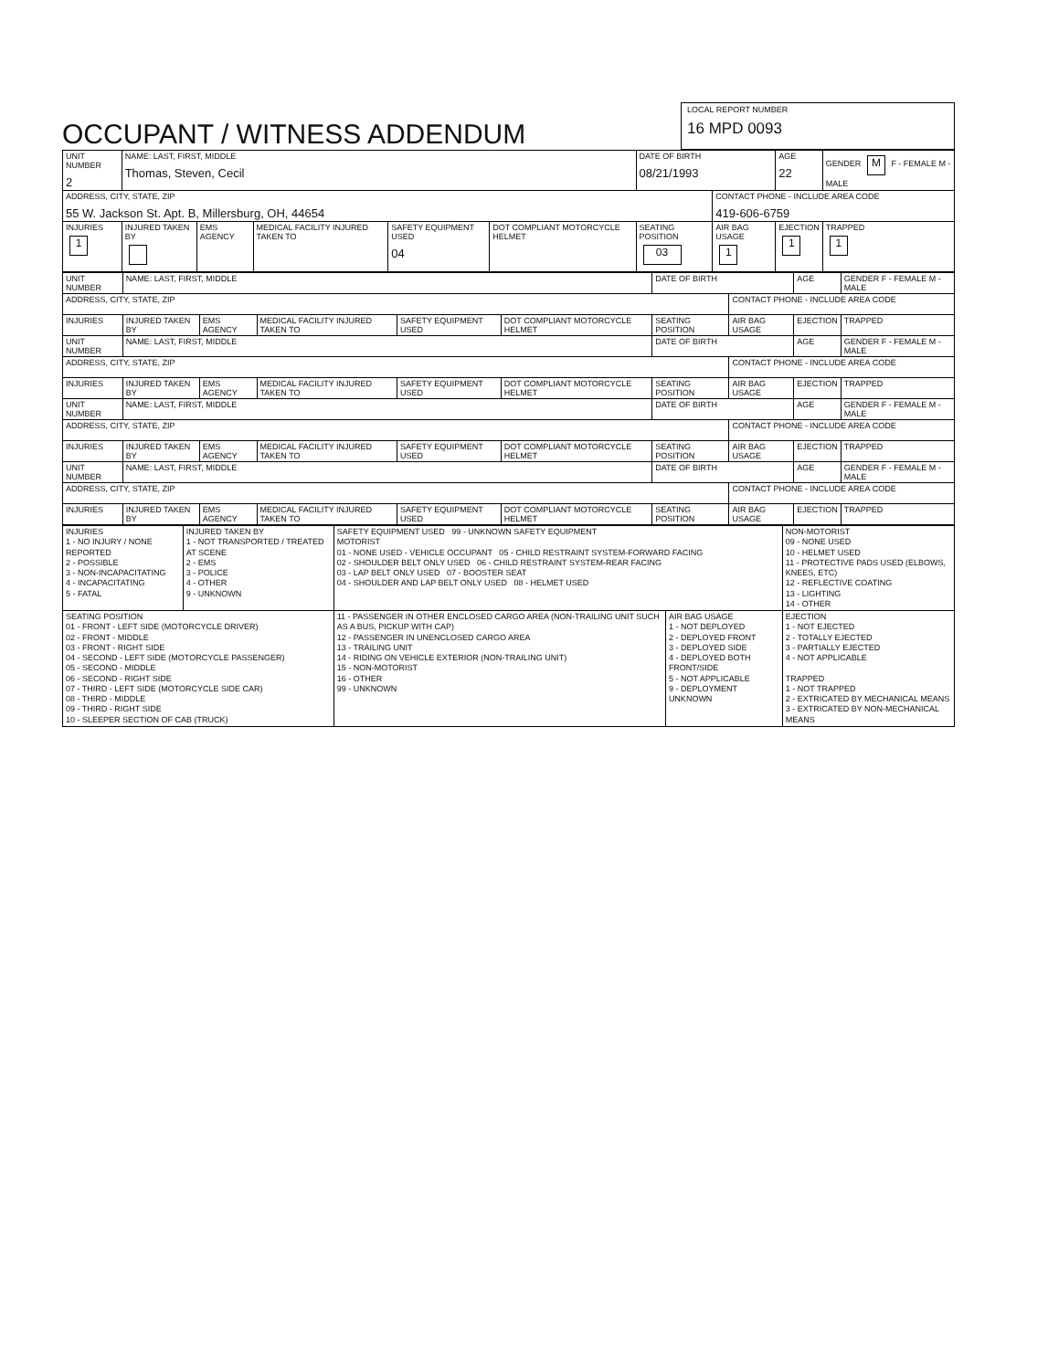OCCUPANT / WITNESS ADDENDUM
LOCAL REPORT NUMBER
16 MPD 0093
| UNIT NUMBER 2 | NAME: LAST, FIRST, MIDDLE Thomas, Steven, Cecil | | | | | DATE OF BIRTH 08/21/1993 | | AGE 22 | GENDER M F - FEMALE M - MALE |
| ADDRESS, CITY, STATE, ZIP 55 W. Jackson St. Apt. B, Millersburg, OH, 44654 | | | | | | | CONTACT PHONE - INCLUDE AREA CODE 419-606-6759 | | |
| INJURIES 1 | INJURED TAKEN BY | EMS AGENCY | MEDICAL FACILITY INJURED TAKEN TO | SAFETY EQUIPMENT USED 04 | DOT COMPLIANT MOTORCYCLE HELMET | SEATING POSITION 03 | AIR BAG USAGE 1 | EJECTION 1 | TRAPPED 1 |
| UNIT NUMBER | NAME: LAST, FIRST, MIDDLE | | | | | DATE OF BIRTH | | AGE | GENDER F - FEMALE M - MALE |
| ADDRESS, CITY, STATE, ZIP | | | | | | | CONTACT PHONE - INCLUDE AREA CODE | | |
| INJURIES | INJURED TAKEN BY | EMS AGENCY | MEDICAL FACILITY INJURED TAKEN TO | SAFETY EQUIPMENT USED | DOT COMPLIANT MOTORCYCLE HELMET | SEATING POSITION | AIR BAG USAGE | EJECTION | TRAPPED |
| UNIT NUMBER | NAME: LAST, FIRST, MIDDLE | | | | | DATE OF BIRTH | | AGE | GENDER F - FEMALE M - MALE |
| ADDRESS, CITY, STATE, ZIP | | | | | | | CONTACT PHONE - INCLUDE AREA CODE | | |
| INJURIES | INJURED TAKEN BY | EMS AGENCY | MEDICAL FACILITY INJURED TAKEN TO | SAFETY EQUIPMENT USED | DOT COMPLIANT MOTORCYCLE HELMET | SEATING POSITION | AIR BAG USAGE | EJECTION | TRAPPED |
| UNIT NUMBER | NAME: LAST, FIRST, MIDDLE | | | | | DATE OF BIRTH | | AGE | GENDER F - FEMALE M - MALE |
| ADDRESS, CITY, STATE, ZIP | | | | | | | CONTACT PHONE - INCLUDE AREA CODE | | |
| INJURIES | INJURED TAKEN BY | EMS AGENCY | MEDICAL FACILITY INJURED TAKEN TO | SAFETY EQUIPMENT USED | DOT COMPLIANT MOTORCYCLE HELMET | SEATING POSITION | AIR BAG USAGE | EJECTION | TRAPPED |
| UNIT NUMBER | NAME: LAST, FIRST, MIDDLE | | | | | DATE OF BIRTH | | AGE | GENDER F - FEMALE M - MALE |
| ADDRESS, CITY, STATE, ZIP | | | | | | | CONTACT PHONE - INCLUDE AREA CODE | | |
| INJURIES | INJURED TAKEN BY | EMS AGENCY | MEDICAL FACILITY INJURED TAKEN TO | SAFETY EQUIPMENT USED | DOT COMPLIANT MOTORCYCLE HELMET | SEATING POSITION | AIR BAG USAGE | EJECTION | TRAPPED |
| INJURIES 1 - NO INJURY / NONE REPORTED 2 - POSSIBLE 3 - NON-INCAPACITATING 4 - INCAPACITATING 5 - FATAL | INJURED TAKEN BY 1 - NOT TRANSPORTED / TREATED AT SCENE 2 - EMS 3 - POLICE 4 - OTHER 9 - UNKNOWN | SAFETY EQUIPMENT USED 99 - UNKNOWN SAFETY EQUIPMENT MOTORIST 01 - NONE USED - VEHICLE OCCUPANT 05 - CHILD RESTRAINT SYSTEM-FORWARD FACING 02 - SHOULDER BELT ONLY USED 06 - CHILD RESTRAINT SYSTEM-REAR FACING 03 - LAP BELT ONLY USED 07 - BOOSTER SEAT 04 - SHOULDER AND LAP BELT ONLY USED 08 - HELMET USED | | NON-MOTORIST 09 - NONE USED 10 - HELMET USED 11 - PROTECTIVE PADS USED (ELBOWS, KNEES, ETC) 12 - REFLECTIVE COATING 13 - LIGHTING 14 - OTHER |
| SEATING POSITION 01 - FRONT - LEFT SIDE (MOTORCYCLE DRIVER) 02 - FRONT - MIDDLE 03 - FRONT - RIGHT SIDE 04 - SECOND - LEFT SIDE (MOTORCYCLE PASSENGER) 05 - SECOND - MIDDLE 06 - SECOND - RIGHT SIDE 07 - THIRD - LEFT SIDE (MOTORCYCLE SIDE CAR) 08 - THIRD - MIDDLE 09 - THIRD - RIGHT SIDE 10 - SLEEPER SECTION OF CAB (TRUCK) | | 11 - PASSENGER IN OTHER ENCLOSED CARGO AREA (NON-TRAILING UNIT SUCH AS A BUS, PICKUP WITH CAP) 12 - PASSENGER IN UNENCLOSED CARGO AREA 13 - TRAILING UNIT 14 - RIDING ON VEHICLE EXTERIOR (NON-TRAILING UNIT) 15 - NON-MOTORIST 16 - OTHER 99 - UNKNOWN | AIR BAG USAGE 1 - NOT DEPLOYED 2 - DEPLOYED FRONT 3 - DEPLOYED SIDE 4 - DEPLOYED BOTH FRONT/SIDE 5 - NOT APPLICABLE 9 - DEPLOYMENT UNKNOWN | EJECTION 1 - NOT EJECTED 2 - TOTALLY EJECTED 3 - PARTIALLY EJECTED 4 - NOT APPLICABLE TRAPPED 1 - NOT TRAPPED 2 - EXTRICATED BY MECHANICAL MEANS 3 - EXTRICATED BY NON-MECHANICAL MEANS |